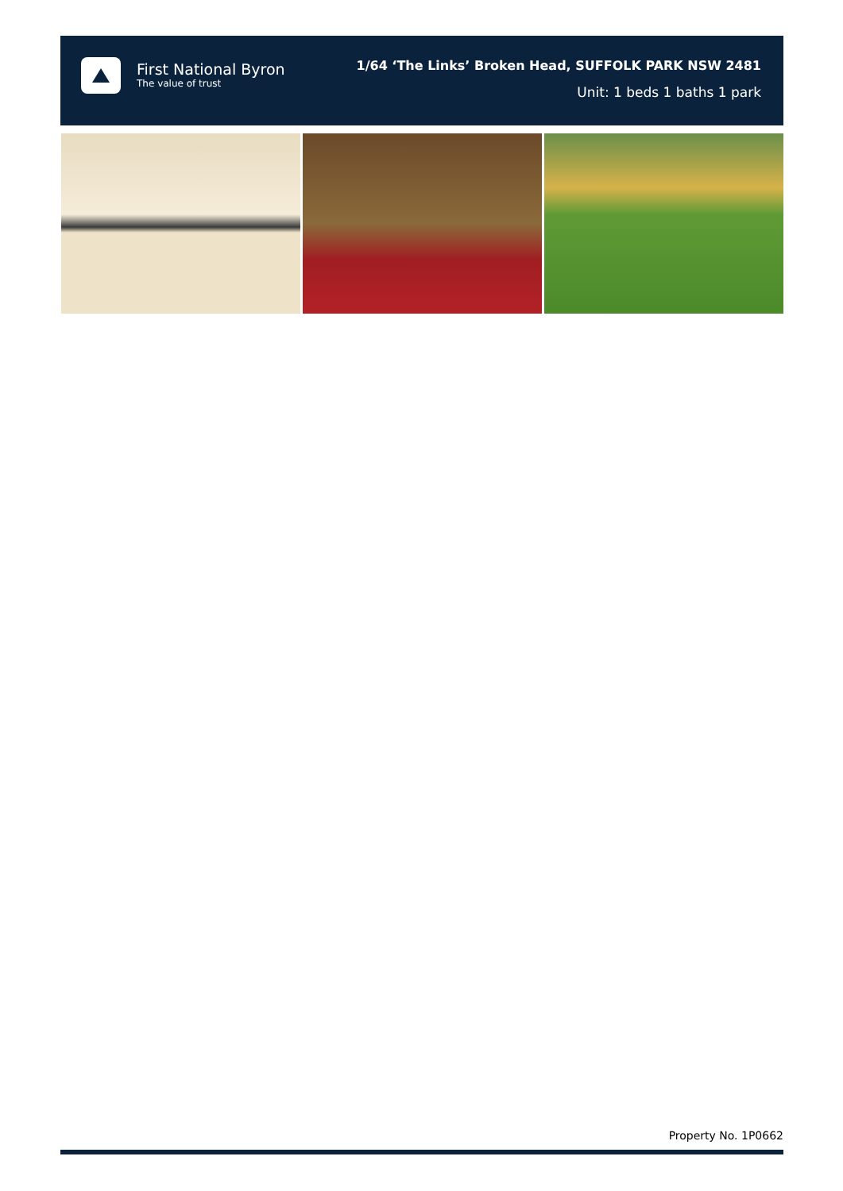First National Byron
The value of trust
1/64 ‘The Links’ Broken Head, SUFFOLK PARK NSW 2481
Unit: 1 beds 1 baths 1 park
Property No. 1P0662